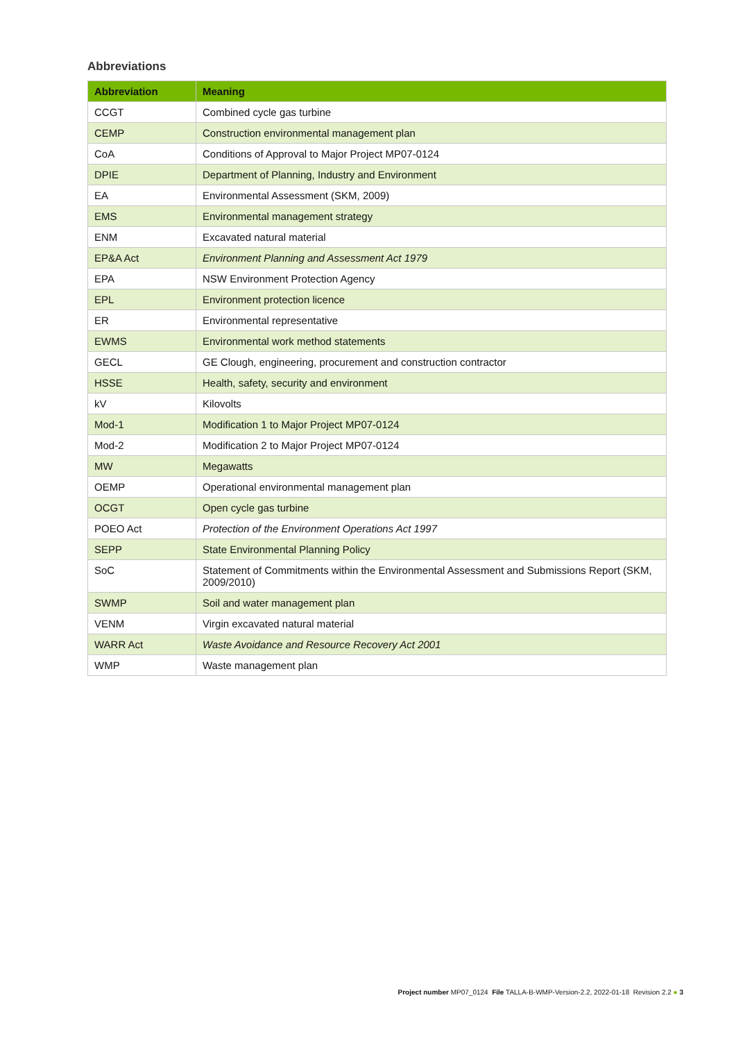Abbreviations
| Abbreviation | Meaning |
| --- | --- |
| CCGT | Combined cycle gas turbine |
| CEMP | Construction environmental management plan |
| CoA | Conditions of Approval to Major Project MP07-0124 |
| DPIE | Department of Planning, Industry and Environment |
| EA | Environmental Assessment (SKM, 2009) |
| EMS | Environmental management strategy |
| ENM | Excavated natural material |
| EP&A Act | Environment Planning and Assessment Act 1979 |
| EPA | NSW Environment Protection Agency |
| EPL | Environment protection licence |
| ER | Environmental representative |
| EWMS | Environmental work method statements |
| GECL | GE Clough, engineering, procurement and construction contractor |
| HSSE | Health, safety, security and environment |
| kV | Kilovolts |
| Mod-1 | Modification 1 to Major Project MP07-0124 |
| Mod-2 | Modification 2 to Major Project MP07-0124 |
| MW | Megawatts |
| OEMP | Operational environmental management plan |
| OCGT | Open cycle gas turbine |
| POEO Act | Protection of the Environment Operations Act 1997 |
| SEPP | State Environmental Planning Policy |
| SoC | Statement of Commitments within the Environmental Assessment and Submissions Report (SKM, 2009/2010) |
| SWMP | Soil and water management plan |
| VENM | Virgin excavated natural material |
| WARR Act | Waste Avoidance and Resource Recovery Act 2001 |
| WMP | Waste management plan |
Project number MP07_0124 File TALLA-B-WMP-Version-2.2, 2022-01-18 Revision 2.2 ● 3